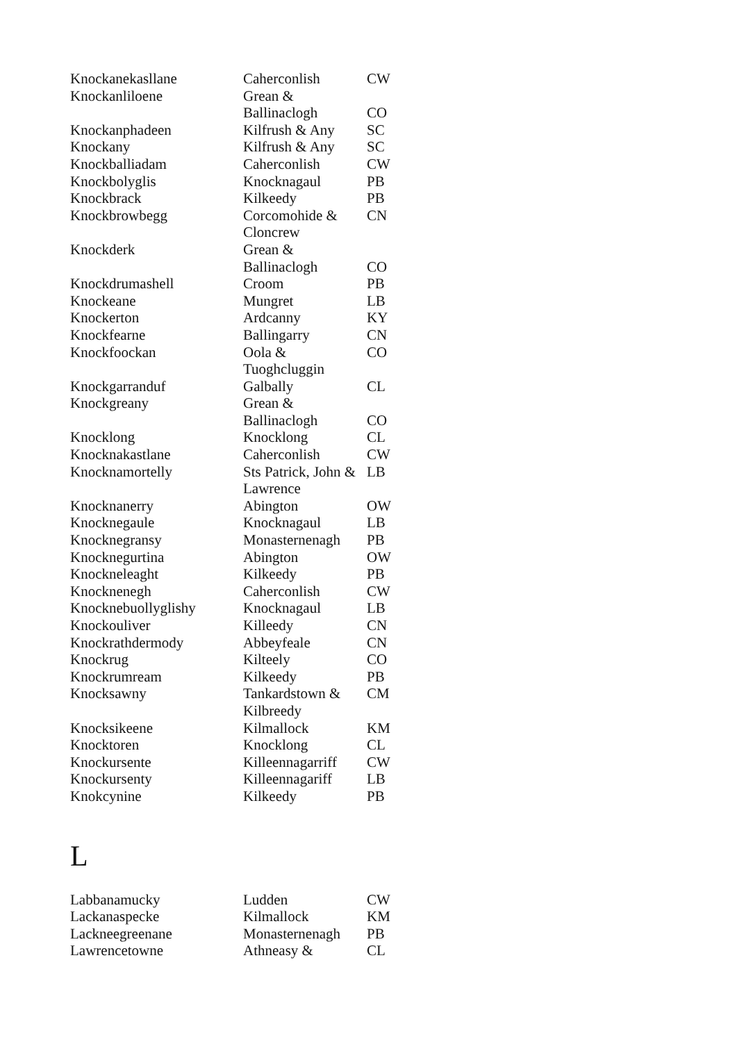| Knockanekasllane | Caherconlish | CW |
| Knockanliloene | Grean & Ballinaclogh | CO |
| Knockanphadeen | Kilfrush & Any | SC |
| Knockany | Kilfrush & Any | SC |
| Knockballiadam | Caherconlish | CW |
| Knockbolyglis | Knocknagaul | PB |
| Knockbrack | Kilkeedy | PB |
| Knockbrowbegg | Corcomohide & Cloncrew | CN |
| Knockderk | Grean & Ballinaclogh | CO |
| Knockdrumashell | Croom | PB |
| Knockeane | Mungret | LB |
| Knockerton | Ardcanny | KY |
| Knockfearne | Ballingarry | CN |
| Knockfoockan | Oola & Tuoghcluggin | CO |
| Knockgarranduf | Galbally | CL |
| Knockgreany | Grean & Ballinaclogh | CO |
| Knocklong | Knocklong | CL |
| Knocknakastlane | Caherconlish | CW |
| Knocknamortelly | Sts Patrick, John & Lawrence | LB |
| Knocknanerry | Abington | OW |
| Knocknegaule | Knocknagaul | LB |
| Knocknegransy | Monasternenagh | PB |
| Knocknegurtina | Abington | OW |
| Knockneleaght | Kilkeedy | PB |
| Knocknenegh | Caherconlish | CW |
| Knocknebuollyglishy | Knocknagaul | LB |
| Knockouliver | Killeedy | CN |
| Knockrathdermody | Abbeyfeale | CN |
| Knockrug | Kilteely | CO |
| Knockrumream | Kilkeedy | PB |
| Knocksawny | Tankardstown & Kilbreedy | CM |
| Knocksikeene | Kilmallock | KM |
| Knocktoren | Knocklong | CL |
| Knockursente | Killeennagarriff | CW |
| Knockursenty | Killeennagariff | LB |
| Knokcynine | Kilkeedy | PB |
L
| Labbanamucky | Ludden | CW |
| Lackanaspecke | Kilmallock | KM |
| Lackneegreenane | Monasternenagh | PB |
| Lawrencetowne | Athneasy & | CL |